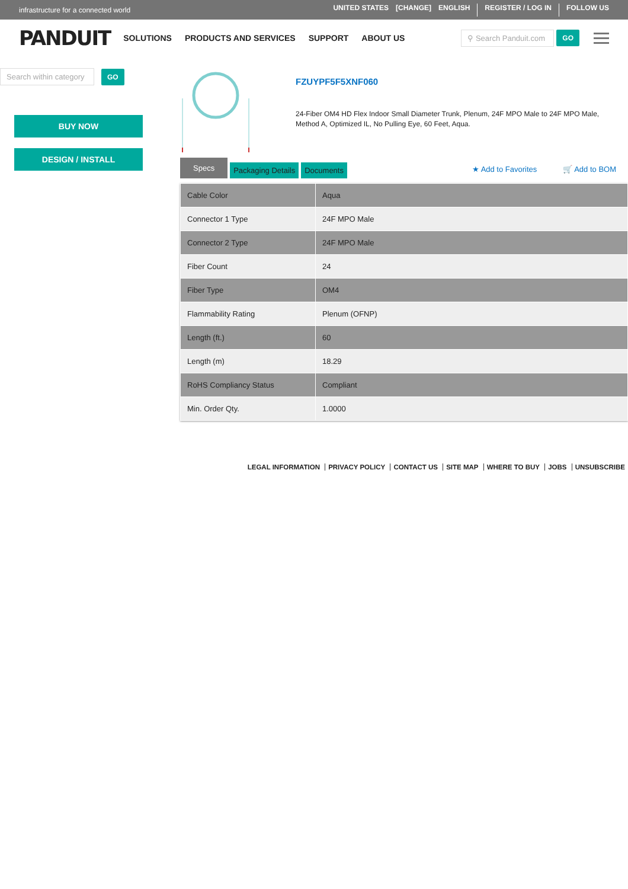infrastructure for a connected world
UNITED STATES [CHANGE] ENGLISH REGISTER / LOG IN FOLLOW US
PANDUIT SOLUTIONS PRODUCTS AND SERVICES SUPPORT ABOUT US
⚲ Search Panduit.com GO
Search within category GO
BUY NOW
DESIGN / INSTALL
FZUYPF5F5XNF060
24-Fiber OM4 HD Flex Indoor Small Diameter Trunk, Plenum, 24F MPO Male to 24F MPO Male, Method A, Optimized IL, No Pulling Eye, 60 Feet, Aqua.
Specs Packaging Details Documents
★ Add to Favorites 🛒 Add to BOM
| Cable Color | Aqua |
| Connector 1 Type | 24F MPO Male |
| Connector 2 Type | 24F MPO Male |
| Fiber Count | 24 |
| Fiber Type | OM4 |
| Flammability Rating | Plenum (OFNP) |
| Length (ft.) | 60 |
| Length (m) | 18.29 |
| RoHS Compliancy Status | Compliant |
| Min. Order Qty. | 1.0000 |
LEGAL INFORMATION PRIVACY POLICY CONTACT US SITE MAP WHERE TO BUY JOBS UNSUBSCRIBE